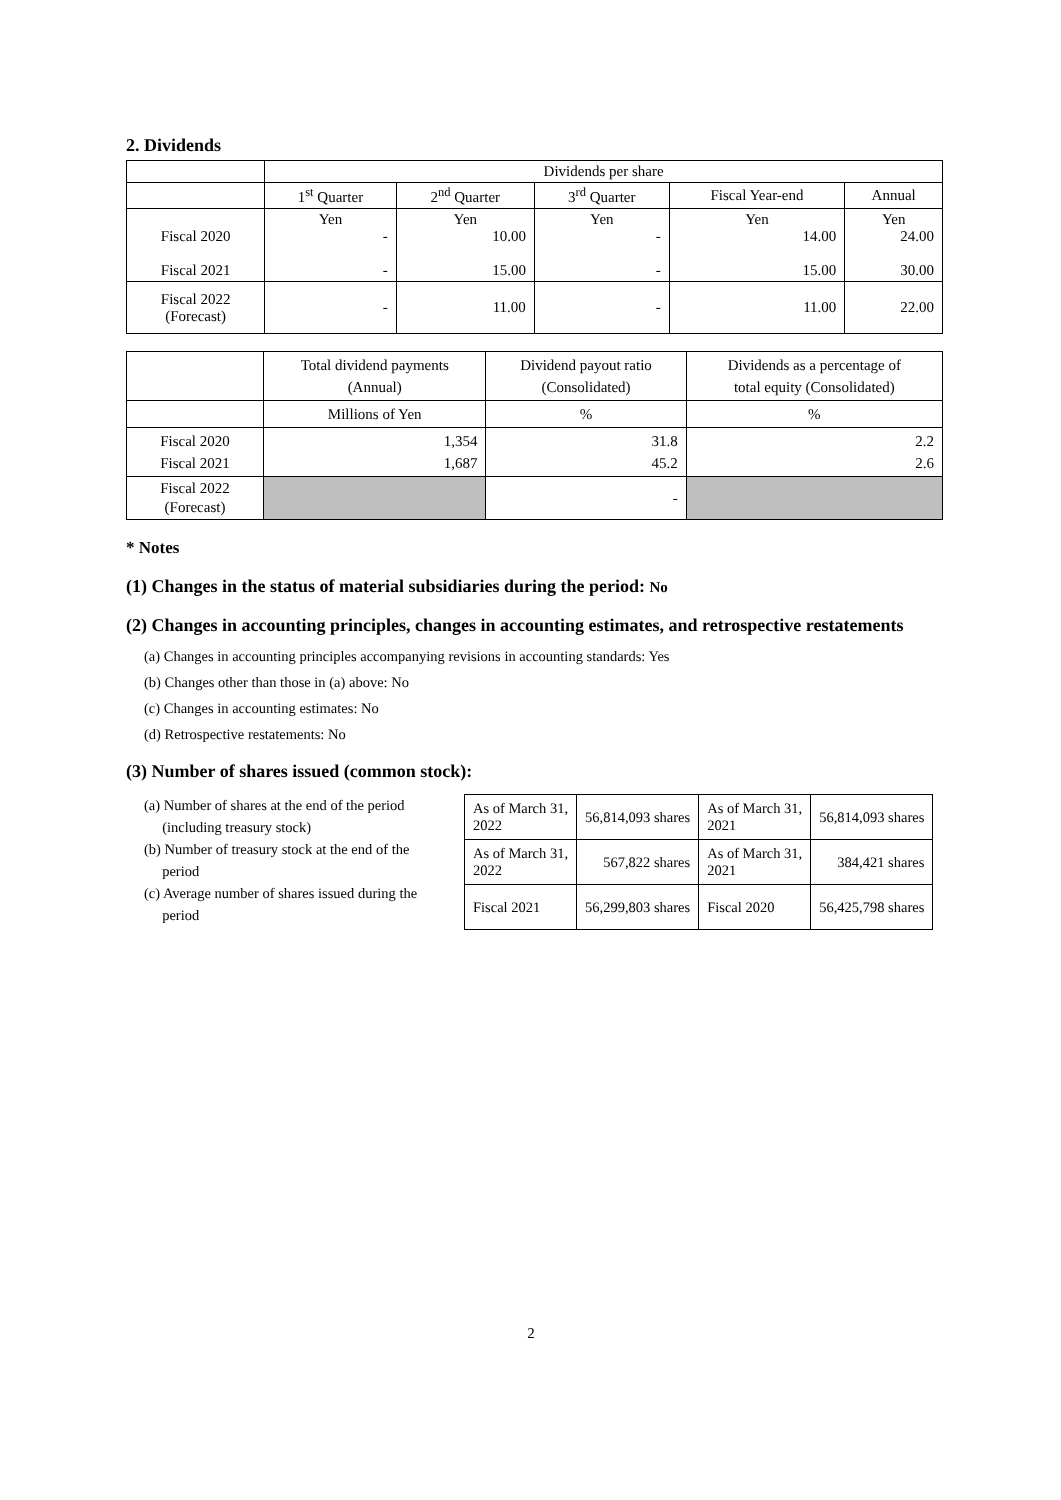2. Dividends
| | Dividends per share | | | | |
| | 1<sup>st</sup> Quarter | 2<sup>nd</sup> Quarter | 3<sup>rd</sup> Quarter | Fiscal Year-end | Annual |
| Fiscal 2020 Fiscal 2021 | Yen - - | Yen 10.00 15.00 | Yen - - | Yen 14.00 15.00 | Yen 24.00 30.00 |
| Fiscal 2022 (Forecast) | - | 11.00 | - | 11.00 | 22.00 |
| | Total dividend payments (Annual) | Dividend payout ratio (Consolidated) | Dividends as a percentage of total equity (Consolidated) |
| | Millions of Yen | % | % |
| Fiscal 2020 Fiscal 2021 | 1,354 1,687 | 31.8 45.2 | 2.2 2.6 |
| Fiscal 2022 (Forecast) | | - | |
* Notes
(1) Changes in the status of material subsidiaries during the period: No
(2) Changes in accounting principles, changes in accounting estimates, and retrospective restatements
(a) Changes in accounting principles accompanying revisions in accounting standards: Yes
(b) Changes other than those in (a) above: No
(c) Changes in accounting estimates: No
(d) Retrospective restatements: No
(3) Number of shares issued (common stock):
(a) Number of shares at the end of the period
(including treasury stock)
(b) Number of treasury stock at the end of the
period
(c) Average number of shares issued during the
period
| As of March 31, 2022 | 56,814,093 shares | As of March 31, 2021 | 56,814,093 shares |
| As of March 31, 2022 | 567,822 shares | As of March 31, 2021 | 384,421 shares |
| Fiscal 2021 | 56,299,803 shares | Fiscal 2020 | 56,425,798 shares |
2